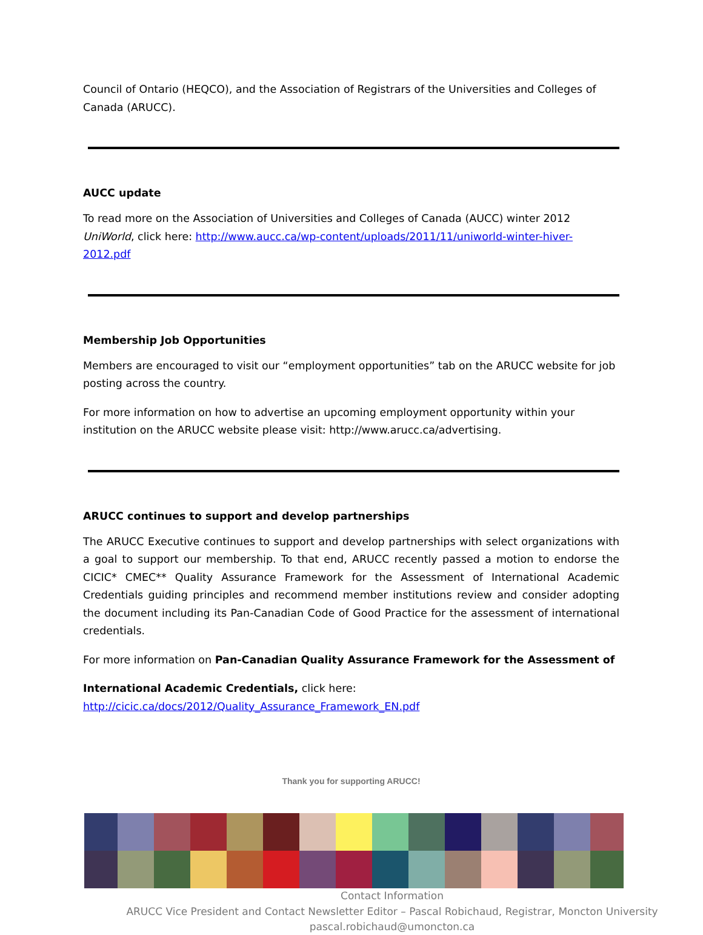Council of Ontario (HEQCO), and the Association of Registrars of the Universities and Colleges of Canada (ARUCC).
AUCC update
To read more on the Association of Universities and Colleges of Canada (AUCC) winter 2012 UniWorld, click here: http://www.aucc.ca/wp-content/uploads/2011/11/uniworld-winter-hiver-2012.pdf
Membership Job Opportunities
Members are encouraged to visit our “employment opportunities” tab on the ARUCC website for job posting across the country.
For more information on how to advertise an upcoming employment opportunity within your institution on the ARUCC website please visit: http://www.arucc.ca/advertising.
ARUCC continues to support and develop partnerships
The ARUCC Executive continues to support and develop partnerships with select organizations with a goal to support our membership. To that end, ARUCC recently passed a motion to endorse the CICIC* CMEC** Quality Assurance Framework for the Assessment of International Academic Credentials guiding principles and recommend member institutions review and consider adopting the document including its Pan-Canadian Code of Good Practice for the assessment of international credentials.
For more information on Pan-Canadian Quality Assurance Framework for the Assessment of
International Academic Credentials, click here:
http://cicic.ca/docs/2012/Quality_Assurance_Framework_EN.pdf
Thank you for supporting ARUCC!
Contact Information
ARUCC Vice President and Contact Newsletter Editor – Pascal Robichaud, Registrar, Moncton University
pascal.robichaud@umoncton.ca